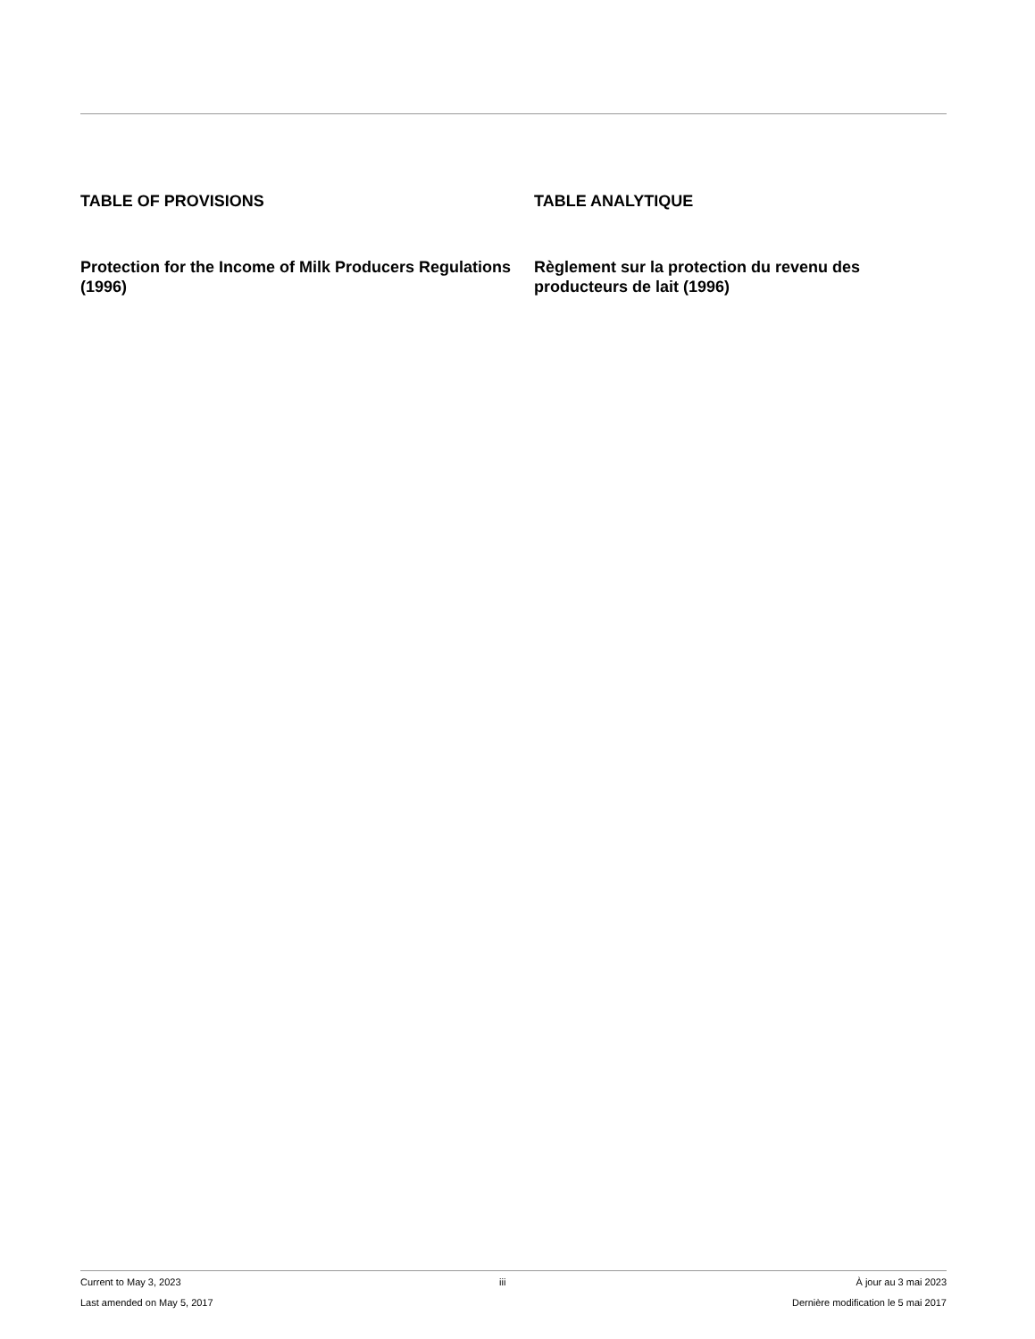TABLE OF PROVISIONS
Protection for the Income of Milk Producers Regulations (1996)
TABLE ANALYTIQUE
Règlement sur la protection du revenu des producteurs de lait (1996)
Current to May 3, 2023
Last amended on May 5, 2017
iii À jour au 3 mai 2023
Dernière modification le 5 mai 2017